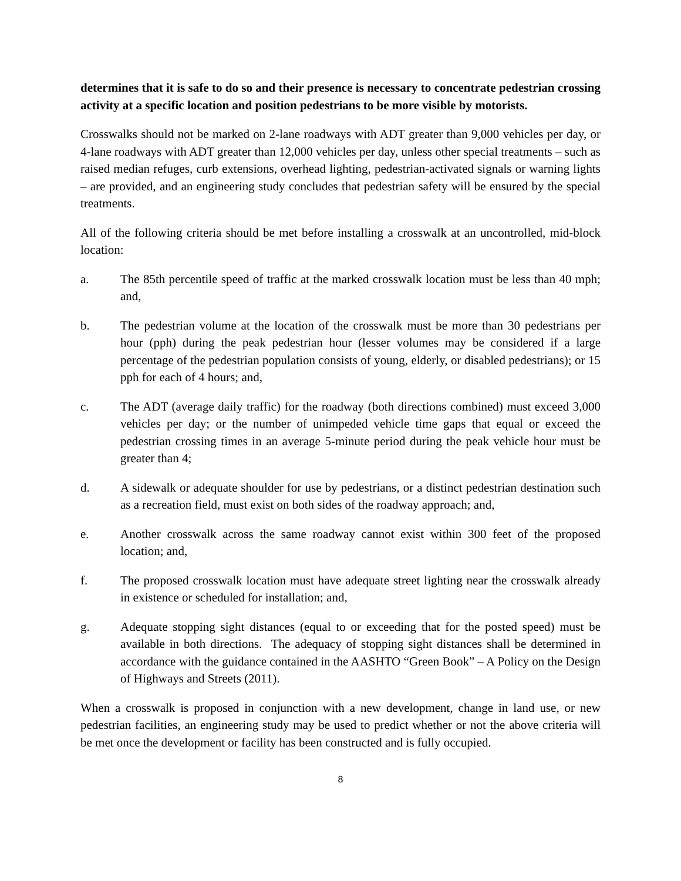determines that it is safe to do so and their presence is necessary to concentrate pedestrian crossing activity at a specific location and position pedestrians to be more visible by motorists.
Crosswalks should not be marked on 2-lane roadways with ADT greater than 9,000 vehicles per day, or 4-lane roadways with ADT greater than 12,000 vehicles per day, unless other special treatments – such as raised median refuges, curb extensions, overhead lighting, pedestrian-activated signals or warning lights – are provided, and an engineering study concludes that pedestrian safety will be ensured by the special treatments.
All of the following criteria should be met before installing a crosswalk at an uncontrolled, mid-block location:
a. The 85th percentile speed of traffic at the marked crosswalk location must be less than 40 mph; and,
b. The pedestrian volume at the location of the crosswalk must be more than 30 pedestrians per hour (pph) during the peak pedestrian hour (lesser volumes may be considered if a large percentage of the pedestrian population consists of young, elderly, or disabled pedestrians); or 15 pph for each of 4 hours; and,
c. The ADT (average daily traffic) for the roadway (both directions combined) must exceed 3,000 vehicles per day; or the number of unimpeded vehicle time gaps that equal or exceed the pedestrian crossing times in an average 5-minute period during the peak vehicle hour must be greater than 4;
d. A sidewalk or adequate shoulder for use by pedestrians, or a distinct pedestrian destination such as a recreation field, must exist on both sides of the roadway approach; and,
e. Another crosswalk across the same roadway cannot exist within 300 feet of the proposed location; and,
f. The proposed crosswalk location must have adequate street lighting near the crosswalk already in existence or scheduled for installation; and,
g. Adequate stopping sight distances (equal to or exceeding that for the posted speed) must be available in both directions. The adequacy of stopping sight distances shall be determined in accordance with the guidance contained in the AASHTO “Green Book” – A Policy on the Design of Highways and Streets (2011).
When a crosswalk is proposed in conjunction with a new development, change in land use, or new pedestrian facilities, an engineering study may be used to predict whether or not the above criteria will be met once the development or facility has been constructed and is fully occupied.
8